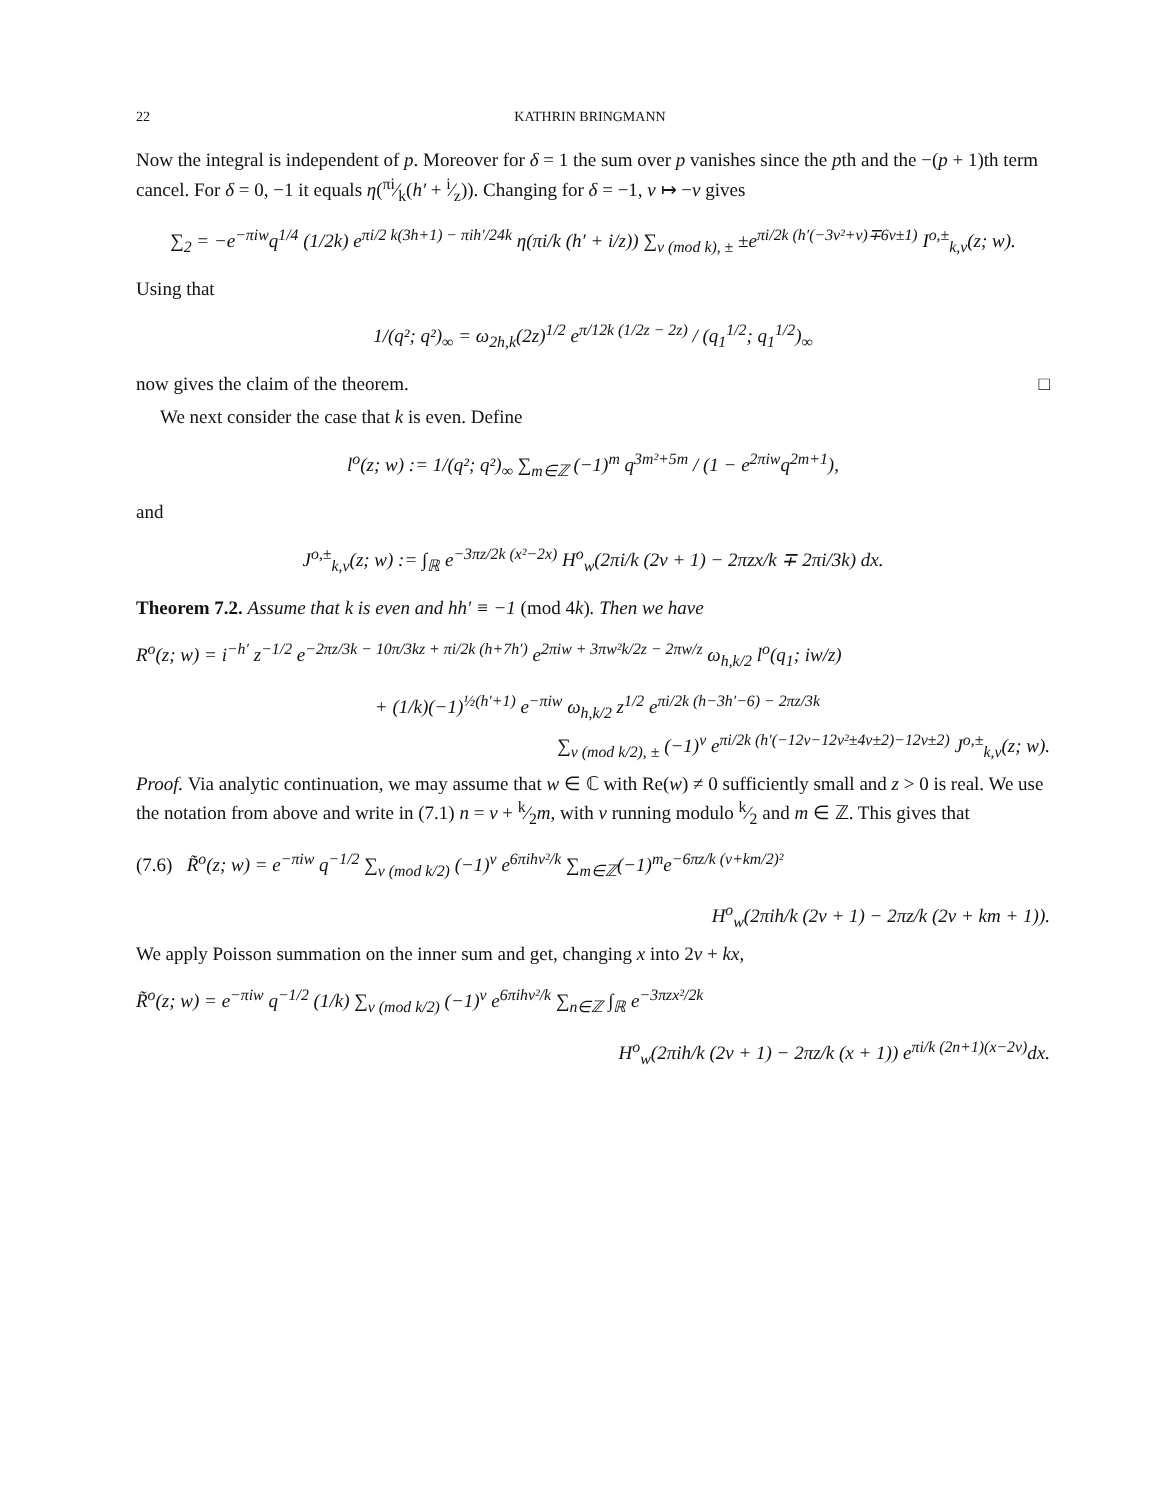22 KATHRIN BRINGMANN
Now the integral is independent of p. Moreover for δ = 1 the sum over p vanishes since the pth and the −(p + 1)th term cancel. For δ = 0, −1 it equals η(πi⁄k(h′ + i⁄z)). Changing for δ = −1, ν ↦ −ν gives
∑<sub>2</sub> = −e<sup>−πiw</sup>q<sup>1/4</sup> (1/2k) e<sup>πi/2 k(3h+1) − πih′/24k</sup> η(πi/k (h′ + i/z)) ∑<sub>ν (mod k), ±</sub> ±e<sup>πi/2k (h′(−3ν²+ν)∓6ν±1)</sup> I<sup>o,±</sup><sub>k,ν</sub>(z; w).
Using that
1/(q²; q²)<sub>∞</sub> = ω<sub>2h,k</sub>(2z)<sup>1/2</sup> e<sup>π/12k (1/2z − 2z)</sup> / (q<sub>1</sub><sup>1/2</sup>; q<sub>1</sub><sup>1/2</sup>)<sub>∞</sub>
now gives the claim of the theorem. □
We next consider the case that k is even. Define
l<sup>o</sup>(z; w) := 1/(q²; q²)<sub>∞</sub> ∑<sub>m∈ℤ</sub> (−1)<sup>m</sup> q<sup>3m²+5m</sup> / (1 − e<sup>2πiw</sup>q<sup>2m+1</sup>),
and
J<sup>o,±</sup><sub>k,ν</sub>(z; w) := ∫<sub>ℝ</sub> e<sup>−3πz/2k (x²−2x)</sup> H<sup>o</sup><sub>w</sub>(2πi/k (2ν + 1) − 2πzx/k ∓ 2πi/3k) dx.
Theorem 7.2. Assume that k is even and hh′ ≡ −1 (mod 4k). Then we have
R<sup>o</sup>(z; w) = i<sup>−h′</sup> z<sup>−1/2</sup> e<sup>−2πz/3k − 10π/3kz + πi/2k (h+7h′)</sup> e<sup>2πiw + 3πw²k/2z − 2πw/z</sup> ω<sub>h,k/2</sub> l<sup>o</sup>(q<sub>1</sub>; iw/z)
+ (1/k)(−1)<sup>½(h′+1)</sup> e<sup>−πiw</sup> ω<sub>h,k/2</sub> z<sup>1/2</sup> e<sup>πi/2k (h−3h′−6) − 2πz/3k</sup>
∑<sub>ν (mod k/2), ±</sub> (−1)<sup>ν</sup> e<sup>πi/2k (h′(−12ν−12ν²±4ν±2)−12ν±2)</sup> J<sup>o,±</sup><sub>k,ν</sub>(z; w).
Proof. Via analytic continuation, we may assume that w ∈ ℂ with Re(w) ≠ 0 sufficiently small and z > 0 is real. We use the notation from above and write in (7.1) n = ν + k⁄2m, with ν running modulo k⁄2 and m ∈ ℤ. This gives that
(7.6) R̃<sup>o</sup>(z; w) = e<sup>−πiw</sup> q<sup>−1/2</sup> ∑<sub>ν (mod k/2)</sub> (−1)<sup>ν</sup> e<sup>6πihν²/k</sup> ∑<sub>m∈ℤ</sub>(−1)<sup>m</sup>e<sup>−6πz/k (ν+km/2)²</sup>
H<sup>o</sup><sub>w</sub>(2πih/k (2ν + 1) − 2πz/k (2ν + km + 1)).
We apply Poisson summation on the inner sum and get, changing x into 2ν + kx,
R̃<sup>o</sup>(z; w) = e<sup>−πiw</sup> q<sup>−1/2</sup> (1/k) ∑<sub>ν (mod k/2)</sub> (−1)<sup>ν</sup> e<sup>6πihν²/k</sup> ∑<sub>n∈ℤ</sub> ∫<sub>ℝ</sub> e<sup>−3πzx²/2k</sup>
H<sup>o</sup><sub>w</sub>(2πih/k (2ν + 1) − 2πz/k (x + 1)) e<sup>πi/k (2n+1)(x−2ν)</sup>dx.